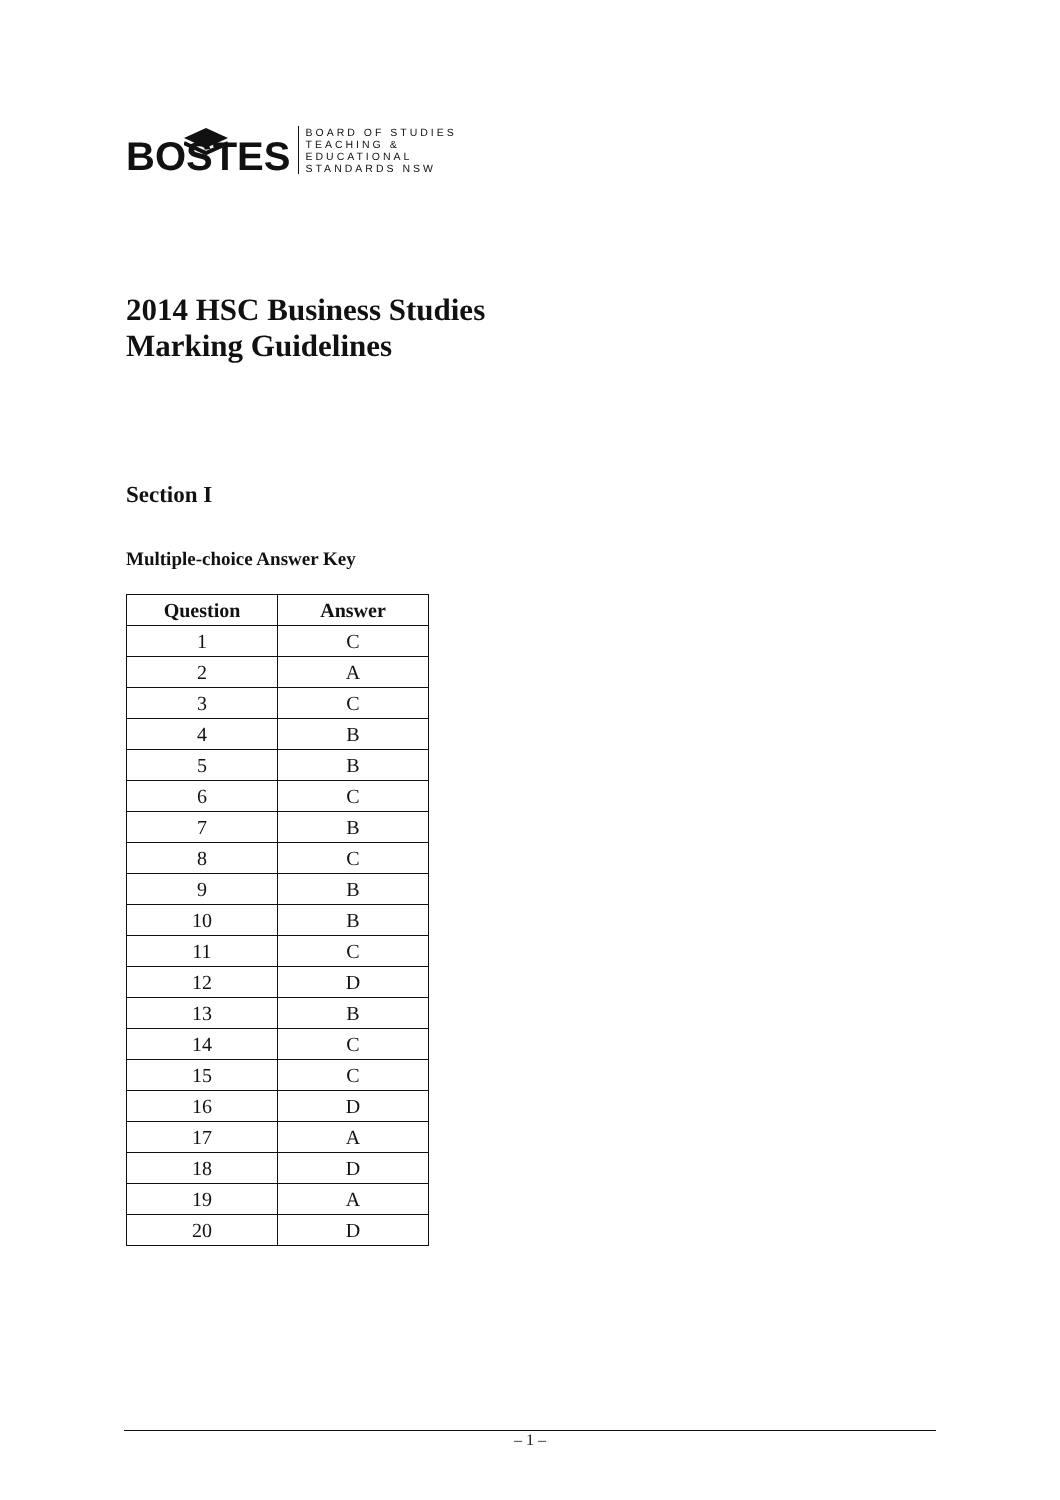BOSTES
BOARD OF STUDIES
TEACHING &
EDUCATIONAL
STANDARDS NSW
2014 HSC Business Studies
Marking Guidelines
Section I
Multiple-choice Answer Key
| Question | Answer |
| --- | --- |
| 1 | C |
| 2 | A |
| 3 | C |
| 4 | B |
| 5 | B |
| 6 | C |
| 7 | B |
| 8 | C |
| 9 | B |
| 10 | B |
| 11 | C |
| 12 | D |
| 13 | B |
| 14 | C |
| 15 | C |
| 16 | D |
| 17 | A |
| 18 | D |
| 19 | A |
| 20 | D |
– 1 –